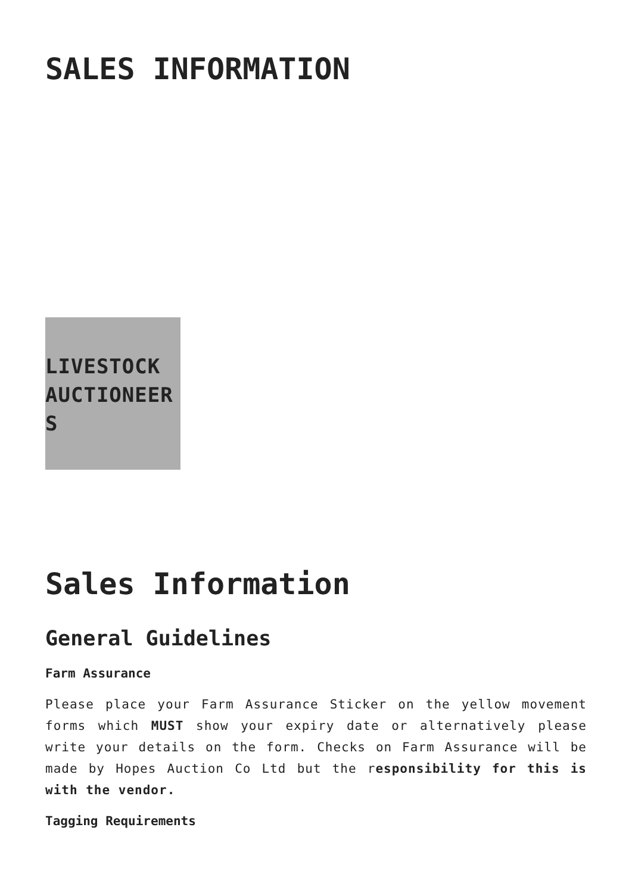SALES INFORMATION
LIVESTOCK AUCTIONEERS
Sales Information
General Guidelines
Farm Assurance
Please place your Farm Assurance Sticker on the yellow movement forms which MUST show your expiry date or alternatively please write your details on the form. Checks on Farm Assurance will be made by Hopes Auction Co Ltd but the responsibility for this is with the vendor.
Tagging Requirements